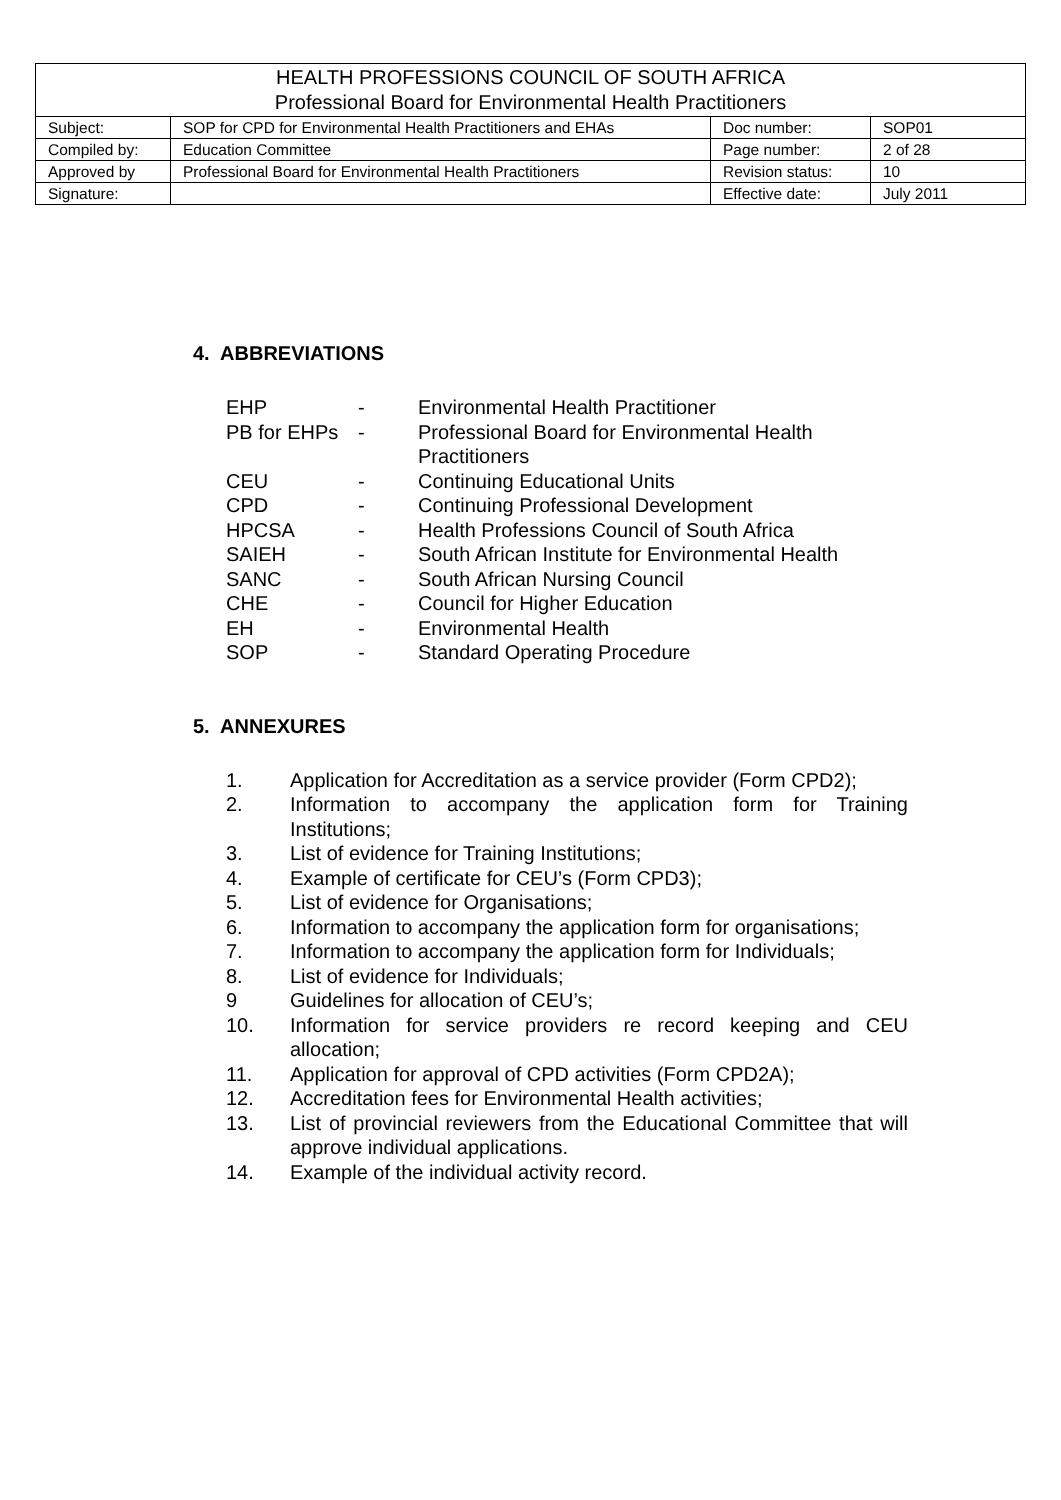| HEALTH PROFESSIONS COUNCIL OF SOUTH AFRICA Professional Board for Environmental Health Practitioners | | | |
| Subject: | SOP for CPD for Environmental Health Practitioners and EHAs | Doc number: | SOP01 |
| Compiled by: | Education Committee | Page number: | 2 of 28 |
| Approved by | Professional Board for Environmental Health Practitioners | Revision status: | 10 |
| Signature: | | Effective date: | July 2011 |
4. ABBREVIATIONS
| EHP | - | Environmental Health Practitioner |
| PB for EHPs | - | Professional Board for Environmental Health Practitioners |
| CEU | - | Continuing Educational Units |
| CPD | - | Continuing Professional Development |
| HPCSA | - | Health Professions Council of South Africa |
| SAIEH | - | South African Institute for Environmental Health |
| SANC | - | South African Nursing Council |
| CHE | - | Council for Higher Education |
| EH | - | Environmental Health |
| SOP | - | Standard Operating Procedure |
5. ANNEXURES
1. Application for Accreditation as a service provider (Form CPD2);
2. Information to accompany the application form for Training Institutions;
3. List of evidence for Training Institutions;
4. Example of certificate for CEU’s (Form CPD3);
5. List of evidence for Organisations;
6. Information to accompany the application form for organisations;
7. Information to accompany the application form for Individuals;
8. List of evidence for Individuals;
9 Guidelines for allocation of CEU’s;
10. Information for service providers re record keeping and CEU allocation;
11. Application for approval of CPD activities (Form CPD2A);
12. Accreditation fees for Environmental Health activities;
13. List of provincial reviewers from the Educational Committee that will approve individual applications.
14. Example of the individual activity record.